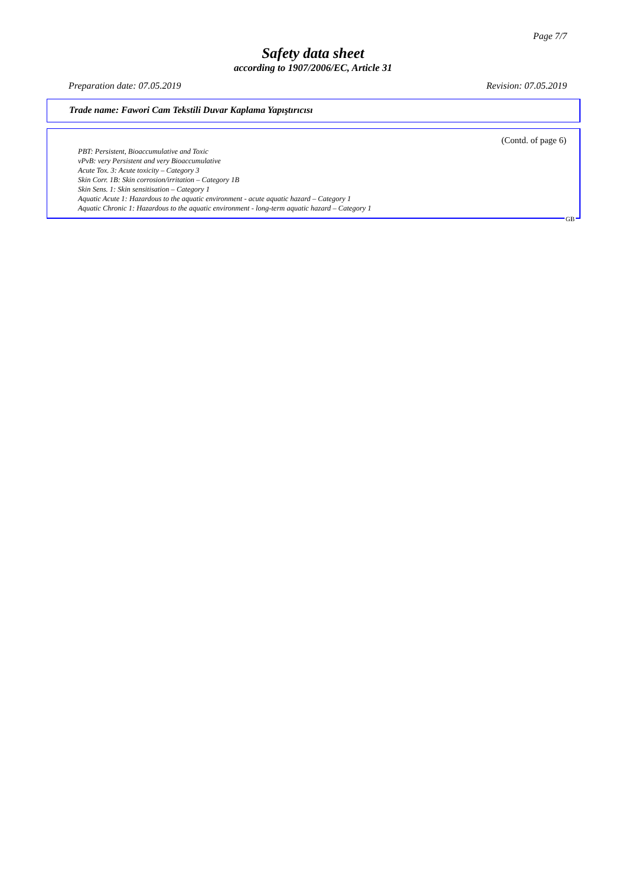Page 7/7
Safety data sheet
according to 1907/2006/EC, Article 31
Preparation date: 07.05.2019 Revision: 07.05.2019
Trade name: Fawori Cam Tekstili Duvar Kaplama Yapıştırıcısı
(Contd. of page 6)
PBT: Persistent, Bioaccumulative and Toxic
vPvB: very Persistent and very Bioaccumulative
Acute Tox. 3: Acute toxicity – Category 3
Skin Corr. 1B: Skin corrosion/irritation – Category 1B
Skin Sens. 1: Skin sensitisation – Category 1
Aquatic Acute 1: Hazardous to the aquatic environment - acute aquatic hazard – Category 1
Aquatic Chronic 1: Hazardous to the aquatic environment - long-term aquatic hazard – Category 1
GB